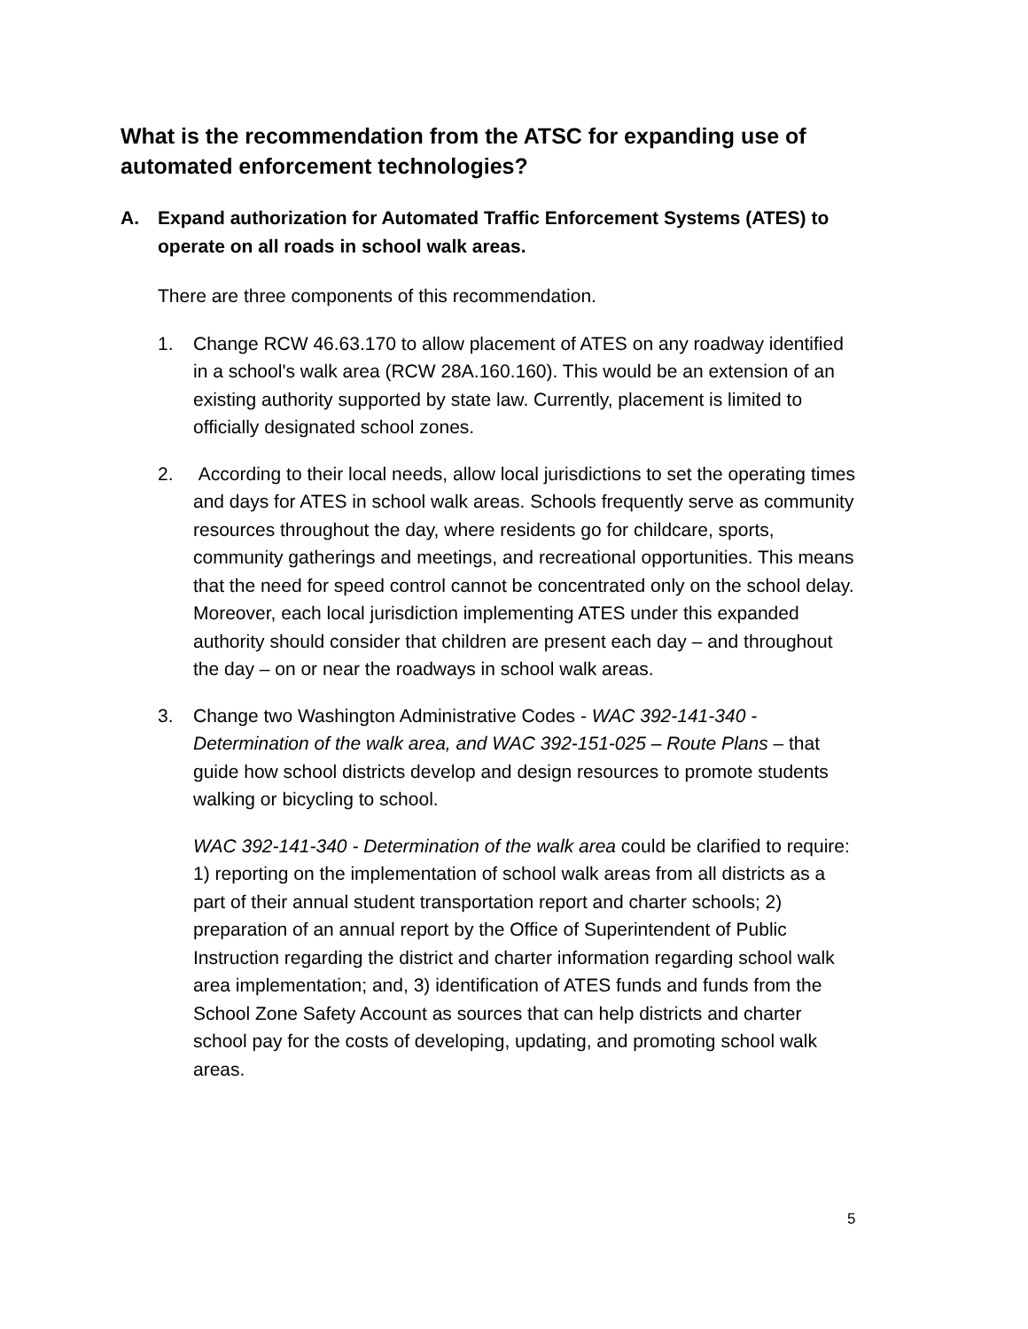What is the recommendation from the ATSC for expanding use of automated enforcement technologies?
A. Expand authorization for Automated Traffic Enforcement Systems (ATES) to operate on all roads in school walk areas.
There are three components of this recommendation.
1. Change RCW 46.63.170 to allow placement of ATES on any roadway identified in a school's walk area (RCW 28A.160.160). This would be an extension of an existing authority supported by state law. Currently, placement is limited to officially designated school zones.
2. According to their local needs, allow local jurisdictions to set the operating times and days for ATES in school walk areas. Schools frequently serve as community resources throughout the day, where residents go for childcare, sports, community gatherings and meetings, and recreational opportunities. This means that the need for speed control cannot be concentrated only on the school delay. Moreover, each local jurisdiction implementing ATES under this expanded authority should consider that children are present each day – and throughout the day – on or near the roadways in school walk areas.
3. Change two Washington Administrative Codes - WAC 392-141-340 - Determination of the walk area, and WAC 392-151-025 – Route Plans – that guide how school districts develop and design resources to promote students walking or bicycling to school.
WAC 392-141-340 - Determination of the walk area could be clarified to require: 1) reporting on the implementation of school walk areas from all districts as a part of their annual student transportation report and charter schools; 2) preparation of an annual report by the Office of Superintendent of Public Instruction regarding the district and charter information regarding school walk area implementation; and, 3) identification of ATES funds and funds from the School Zone Safety Account as sources that can help districts and charter school pay for the costs of developing, updating, and promoting school walk areas.
5